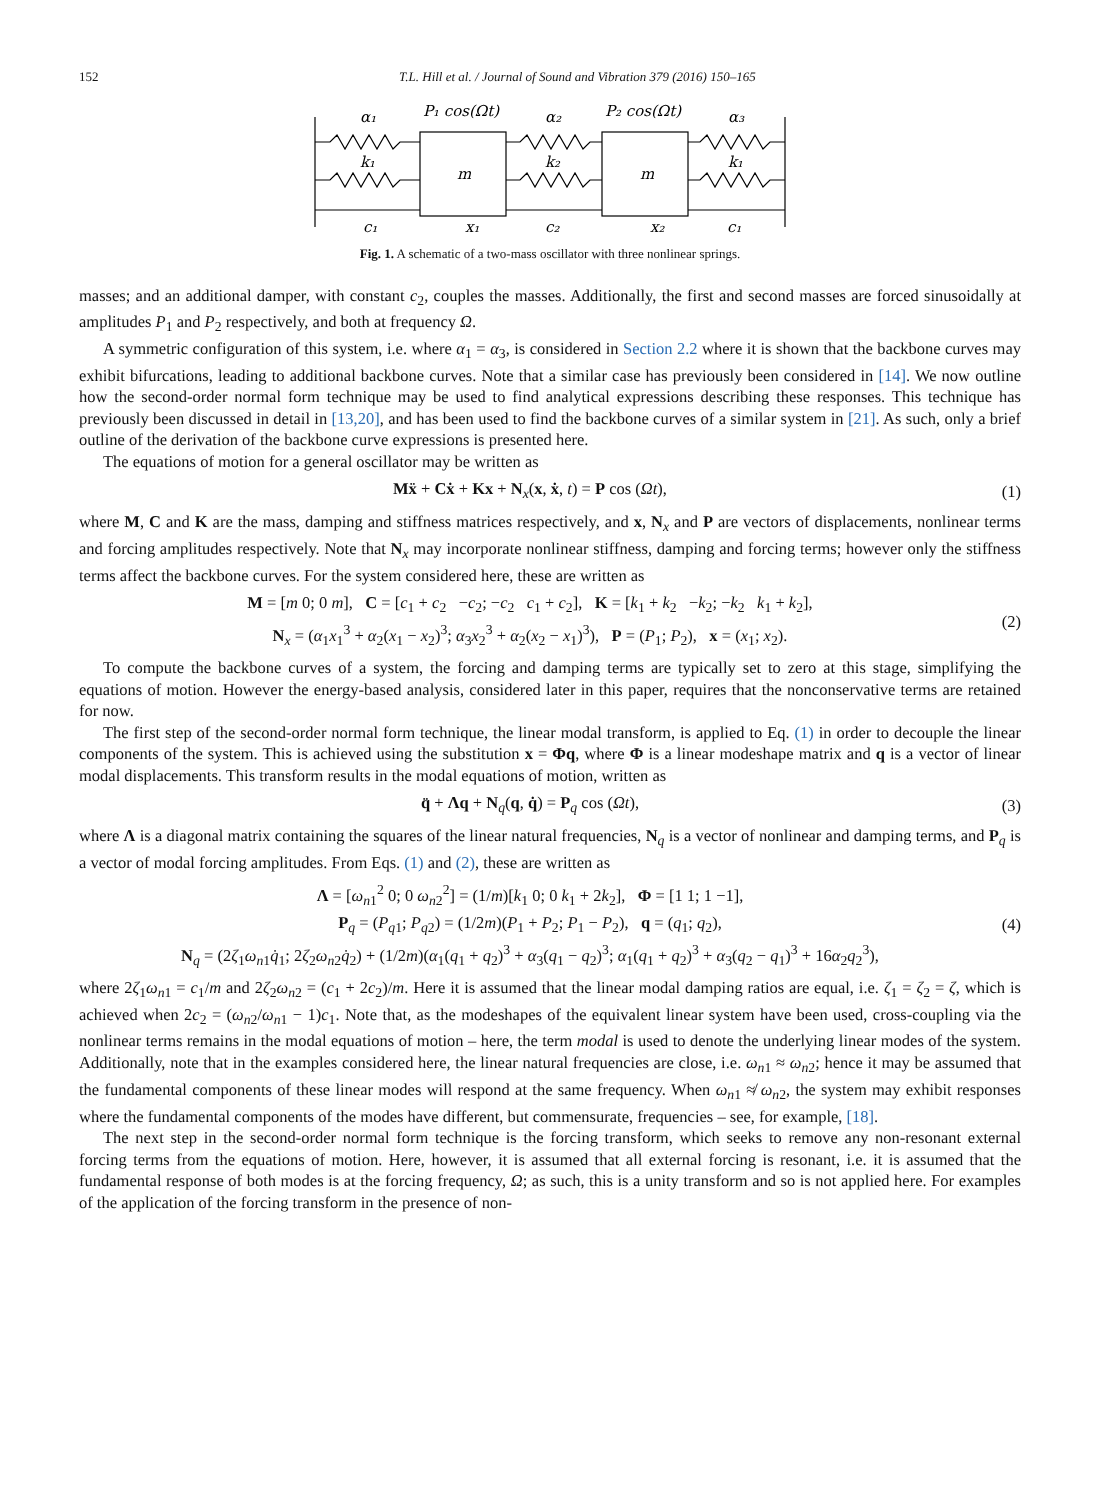152 T.L. Hill et al. / Journal of Sound and Vibration 379 (2016) 150–165
α₁
P₁ cos(Ωt)
α₂
P₂ cos(Ωt)
α₃
k₁
m
k₂
m
k₁
c₁
x₁
c₂
x₂
c₁
Fig. 1. A schematic of a two-mass oscillator with three nonlinear springs.
masses; and an additional damper, with constant c<sub>2</sub>, couples the masses. Additionally, the first and second masses are forced sinusoidally at amplitudes P<sub>1</sub> and P<sub>2</sub> respectively, and both at frequency Ω.
A symmetric configuration of this system, i.e. where α<sub>1</sub> = α<sub>3</sub>, is considered in Section 2.2 where it is shown that the backbone curves may exhibit bifurcations, leading to additional backbone curves. Note that a similar case has previously been considered in [14]. We now outline how the second-order normal form technique may be used to find analytical expressions describing these responses. This technique has previously been discussed in detail in [13,20], and has been used to find the backbone curves of a similar system in [21]. As such, only a brief outline of the derivation of the backbone curve expressions is presented here.
The equations of motion for a general oscillator may be written as
Mẍ + Cẋ + Kx + N<sub>x</sub>(x, ẋ, t) = P cos (Ωt),
(1)
where M, C and K are the mass, damping and stiffness matrices respectively, and x, N<sub>x</sub> and P are vectors of displacements, nonlinear terms and forcing amplitudes respectively. Note that N<sub>x</sub> may incorporate nonlinear stiffness, damping and forcing terms; however only the stiffness terms affect the backbone curves. For the system considered here, these are written as
M = [m 0; 0 m], C = [c<sub>1</sub> + c<sub>2</sub> −c<sub>2</sub>; −c<sub>2</sub> c<sub>1</sub> + c<sub>2</sub>], K = [k<sub>1</sub> + k<sub>2</sub> −k<sub>2</sub>; −k<sub>2</sub> k<sub>1</sub> + k<sub>2</sub>],
N<sub>x</sub> = (α<sub>1</sub>x<sub>1</sub><sup>3</sup> + α<sub>2</sub>(x<sub>1</sub> − x<sub>2</sub>)<sup>3</sup>; α<sub>3</sub>x<sub>2</sub><sup>3</sup> + α<sub>2</sub>(x<sub>2</sub> − x<sub>1</sub>)<sup>3</sup>), P = (P<sub>1</sub>; P<sub>2</sub>), x = (x<sub>1</sub>; x<sub>2</sub>).
(2)
To compute the backbone curves of a system, the forcing and damping terms are typically set to zero at this stage, simplifying the equations of motion. However the energy-based analysis, considered later in this paper, requires that the nonconservative terms are retained for now.
The first step of the second-order normal form technique, the linear modal transform, is applied to Eq. (1) in order to decouple the linear components of the system. This is achieved using the substitution x = Φq, where Φ is a linear modeshape matrix and q is a vector of linear modal displacements. This transform results in the modal equations of motion, written as
q̈ + Λq + N<sub>q</sub>(q, q̇) = P<sub>q</sub> cos (Ωt),
(3)
where Λ is a diagonal matrix containing the squares of the linear natural frequencies, N<sub>q</sub> is a vector of nonlinear and damping terms, and P<sub>q</sub> is a vector of modal forcing amplitudes. From Eqs. (1) and (2), these are written as
Λ = [ω<sub>n1</sub><sup>2</sup> 0; 0 ω<sub>n2</sub><sup>2</sup>] = (1/m)[k<sub>1</sub> 0; 0 k<sub>1</sub> + 2k<sub>2</sub>], Φ = [1 1; 1 −1],
P<sub>q</sub> = (P<sub>q1</sub>; P<sub>q2</sub>) = (1/2m)(P<sub>1</sub> + P<sub>2</sub>; P<sub>1</sub> − P<sub>2</sub>), q = (q<sub>1</sub>; q<sub>2</sub>),
N<sub>q</sub> = (2ζ<sub>1</sub>ω<sub>n1</sub>q̇<sub>1</sub>; 2ζ<sub>2</sub>ω<sub>n2</sub>q̇<sub>2</sub>) + (1/2m)(α<sub>1</sub>(q<sub>1</sub> + q<sub>2</sub>)<sup>3</sup> + α<sub>3</sub>(q<sub>1</sub> − q<sub>2</sub>)<sup>3</sup>; α<sub>1</sub>(q<sub>1</sub> + q<sub>2</sub>)<sup>3</sup> + α<sub>3</sub>(q<sub>2</sub> − q<sub>1</sub>)<sup>3</sup> + 16α<sub>2</sub>q<sub>2</sub><sup>3</sup>),
(4)
where 2ζ<sub>1</sub>ω<sub>n1</sub> = c<sub>1</sub>/m and 2ζ<sub>2</sub>ω<sub>n2</sub> = (c<sub>1</sub> + 2c<sub>2</sub>)/m. Here it is assumed that the linear modal damping ratios are equal, i.e. ζ<sub>1</sub> = ζ<sub>2</sub> = ζ, which is achieved when 2c<sub>2</sub> = (ω<sub>n2</sub>/ω<sub>n1</sub> − 1)c<sub>1</sub>. Note that, as the modeshapes of the equivalent linear system have been used, cross-coupling via the nonlinear terms remains in the modal equations of motion – here, the term modal is used to denote the underlying linear modes of the system. Additionally, note that in the examples considered here, the linear natural frequencies are close, i.e. ω<sub>n1</sub> ≈ ω<sub>n2</sub>; hence it may be assumed that the fundamental components of these linear modes will respond at the same frequency. When ω<sub>n1</sub> ≉ ω<sub>n2</sub>, the system may exhibit responses where the fundamental components of the modes have different, but commensurate, frequencies – see, for example, [18].
The next step in the second-order normal form technique is the forcing transform, which seeks to remove any non-resonant external forcing terms from the equations of motion. Here, however, it is assumed that all external forcing is resonant, i.e. it is assumed that the fundamental response of both modes is at the forcing frequency, Ω; as such, this is a unity transform and so is not applied here. For examples of the application of the forcing transform in the presence of non-